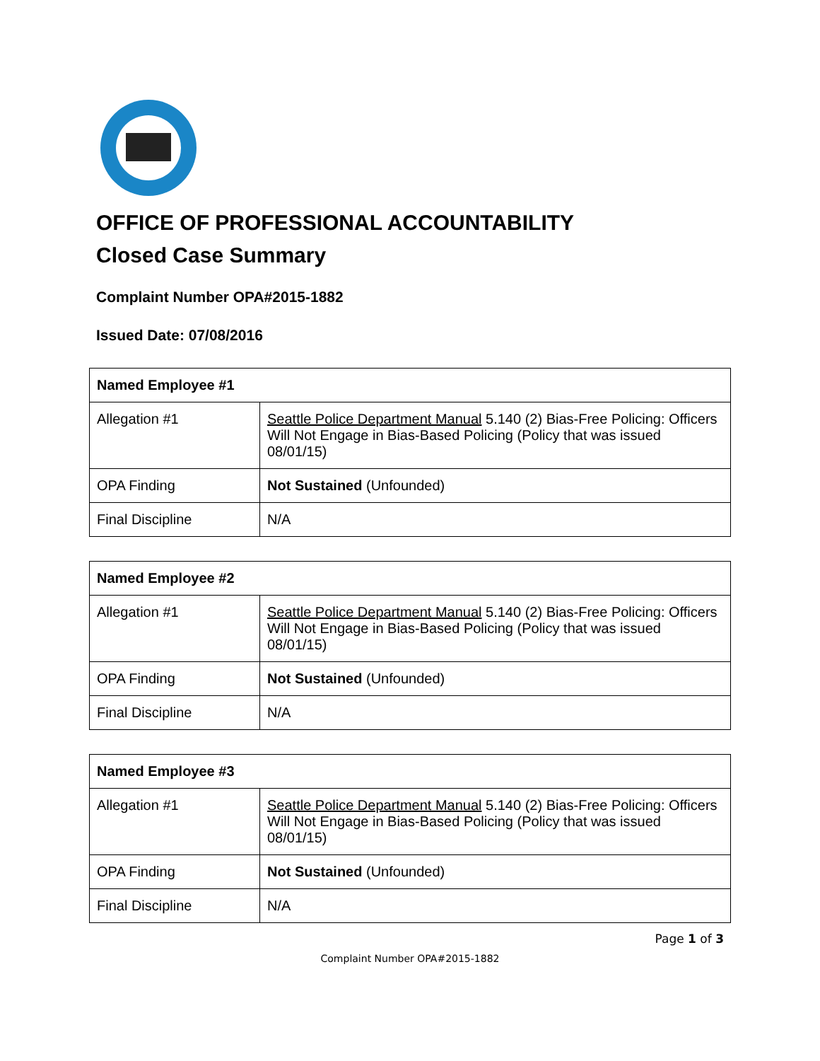OFFICE OF PROFESSIONAL ACCOUNTABILITY
Closed Case Summary
Complaint Number OPA#2015-1882
Issued Date: 07/08/2016
| Named Employee #1 | |
| --- | --- |
| Allegation #1 | Seattle Police Department Manual 5.140 (2) Bias-Free Policing: Officers Will Not Engage in Bias-Based Policing (Policy that was issued 08/01/15) |
| OPA Finding | Not Sustained (Unfounded) |
| Final Discipline | N/A |
| Named Employee #2 | |
| --- | --- |
| Allegation #1 | Seattle Police Department Manual 5.140 (2) Bias-Free Policing: Officers Will Not Engage in Bias-Based Policing (Policy that was issued 08/01/15) |
| OPA Finding | Not Sustained (Unfounded) |
| Final Discipline | N/A |
| Named Employee #3 | |
| --- | --- |
| Allegation #1 | Seattle Police Department Manual 5.140 (2) Bias-Free Policing: Officers Will Not Engage in Bias-Based Policing (Policy that was issued 08/01/15) |
| OPA Finding | Not Sustained (Unfounded) |
| Final Discipline | N/A |
Page 1 of 3
Complaint Number OPA#2015-1882